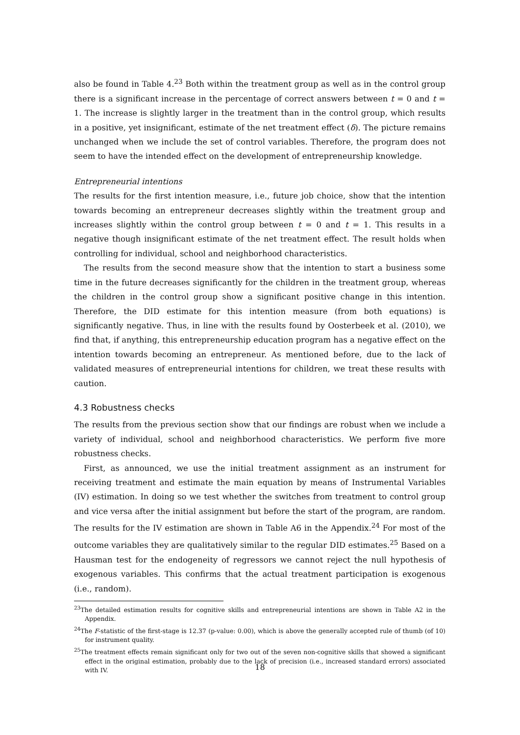also be found in Table 4.<sup>23</sup> Both within the treatment group as well as in the control group there is a significant increase in the percentage of correct answers between t = 0 and t = 1. The increase is slightly larger in the treatment than in the control group, which results in a positive, yet insignificant, estimate of the net treatment effect (δ). The picture remains unchanged when we include the set of control variables. Therefore, the program does not seem to have the intended effect on the development of entrepreneurship knowledge.
Entrepreneurial intentions
The results for the first intention measure, i.e., future job choice, show that the intention towards becoming an entrepreneur decreases slightly within the treatment group and increases slightly within the control group between t = 0 and t = 1. This results in a negative though insignificant estimate of the net treatment effect. The result holds when controlling for individual, school and neighborhood characteristics.
The results from the second measure show that the intention to start a business some time in the future decreases significantly for the children in the treatment group, whereas the children in the control group show a significant positive change in this intention. Therefore, the DID estimate for this intention measure (from both equations) is significantly negative. Thus, in line with the results found by Oosterbeek et al. (2010), we find that, if anything, this entrepreneurship education program has a negative effect on the intention towards becoming an entrepreneur. As mentioned before, due to the lack of validated measures of entrepreneurial intentions for children, we treat these results with caution.
4.3 Robustness checks
The results from the previous section show that our findings are robust when we include a variety of individual, school and neighborhood characteristics. We perform five more robustness checks.
First, as announced, we use the initial treatment assignment as an instrument for receiving treatment and estimate the main equation by means of Instrumental Variables (IV) estimation. In doing so we test whether the switches from treatment to control group and vice versa after the initial assignment but before the start of the program, are random. The results for the IV estimation are shown in Table A6 in the Appendix.<sup>24</sup> For most of the outcome variables they are qualitatively similar to the regular DID estimates.<sup>25</sup> Based on a Hausman test for the endogeneity of regressors we cannot reject the null hypothesis of exogenous variables. This confirms that the actual treatment participation is exogenous (i.e., random).
<sup>23</sup> The detailed estimation results for cognitive skills and entrepreneurial intentions are shown in Table A2 in the Appendix.
<sup>24</sup> The F-statistic of the first-stage is 12.37 (p-value: 0.00), which is above the generally accepted rule of thumb (of 10) for instrument quality.
<sup>25</sup> The treatment effects remain significant only for two out of the seven non-cognitive skills that showed a significant effect in the original estimation, probably due to the lack of precision (i.e., increased standard errors) associated with IV.
18